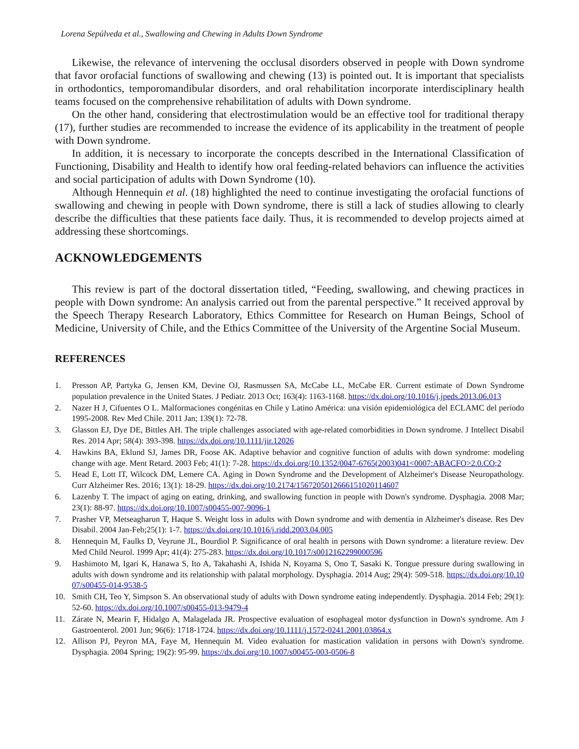Lorena Sepúlveda et al., Swallowing and Chewing in Adults Down Syndrome
Likewise, the relevance of intervening the occlusal disorders observed in people with Down syndrome that favor orofacial functions of swallowing and chewing (13) is pointed out. It is important that specialists in orthodontics, temporomandibular disorders, and oral rehabilitation incorporate interdisciplinary health teams focused on the comprehensive rehabilitation of adults with Down syndrome.
On the other hand, considering that electrostimulation would be an effective tool for traditional therapy (17), further studies are recommended to increase the evidence of its applicability in the treatment of people with Down syndrome.
In addition, it is necessary to incorporate the concepts described in the International Classification of Functioning, Disability and Health to identify how oral feeding-related behaviors can influence the activities and social participation of adults with Down Syndrome (10).
Although Hennequin et al. (18) highlighted the need to continue investigating the orofacial functions of swallowing and chewing in people with Down syndrome, there is still a lack of studies allowing to clearly describe the difficulties that these patients face daily. Thus, it is recommended to develop projects aimed at addressing these shortcomings.
ACKNOWLEDGEMENTS
This review is part of the doctoral dissertation titled, “Feeding, swallowing, and chewing practices in people with Down syndrome: An analysis carried out from the parental perspective.” It received approval by the Speech Therapy Research Laboratory, Ethics Committee for Research on Human Beings, School of Medicine, University of Chile, and the Ethics Committee of the University of the Argentine Social Museum.
REFERENCES
1. Presson AP, Partyka G, Jensen KM, Devine OJ, Rasmussen SA, McCabe LL, McCabe ER. Current estimate of Down Syndrome population prevalence in the United States. J Pediatr. 2013 Oct; 163(4): 1163-1168. https://dx.doi.org/10.1016/j.jpeds.2013.06.013
2. Nazer H J, Cifuentes O L. Malformaciones congénitas en Chile y Latino América: una visión epidemiológica del ECLAMC del período 1995-2008. Rev Med Chile. 2011 Jan; 139(1): 72-78.
3. Glasson EJ, Dye DE, Bittles AH. The triple challenges associated with age-related comorbidities in Down syndrome. J Intellect Disabil Res. 2014 Apr; 58(4): 393-398. https://dx.doi.org/10.1111/jir.12026
4. Hawkins BA, Eklund SJ, James DR, Foose AK. Adaptive behavior and cognitive function of adults with down syndrome: modeling change with age. Ment Retard. 2003 Feb; 41(1): 7-28. https://dx.doi.org/10.1352/0047-6765(2003)041<0007:ABACFO>2.0.CO;2
5. Head E, Lott IT, Wilcock DM, Lemere CA. Aging in Down Syndrome and the Development of Alzheimer's Disease Neuropathology. Curr Alzheimer Res. 2016; 13(1): 18-29. https://dx.doi.org/10.2174/1567205012666151020114607
6. Lazenby T. The impact of aging on eating, drinking, and swallowing function in people with Down's syndrome. Dysphagia. 2008 Mar; 23(1): 88-97. https://dx.doi.org/10.1007/s00455-007-9096-1
7. Prasher VP, Metseagharun T, Haque S. Weight loss in adults with Down syndrome and with dementia in Alzheimer's disease. Res Dev Disabil. 2004 Jan-Feb;25(1): 1-7. https://dx.doi.org/10.1016/j.ridd.2003.04.005
8. Hennequin M, Faulks D, Veyrune JL, Bourdiol P. Significance of oral health in persons with Down syndrome: a literature review. Dev Med Child Neurol. 1999 Apr; 41(4): 275-283. https://dx.doi.org/10.1017/s0012162299000596
9. Hashimoto M, Igari K, Hanawa S, Ito A, Takahashi A, Ishida N, Koyama S, Ono T, Sasaki K. Tongue pressure during swallowing in adults with down syndrome and its relationship with palatal morphology. Dysphagia. 2014 Aug; 29(4): 509-518. https://dx.doi.org/10.1007/s00455-014-9538-5
10. Smith CH, Teo Y, Simpson S. An observational study of adults with Down syndrome eating independently. Dysphagia. 2014 Feb; 29(1): 52-60. https://dx.doi.org/10.1007/s00455-013-9479-4
11. Zárate N, Mearin F, Hidalgo A, Malagelada JR. Prospective evaluation of esophageal motor dysfunction in Down's syndrome. Am J Gastroenterol. 2001 Jun; 96(6): 1718-1724. https://dx.doi.org/10.1111/j.1572-0241.2001.03864.x
12. Allison PJ, Peyron MA, Faye M, Hennequin M. Video evaluation for mastication validation in persons with Down's syndrome. Dysphagia. 2004 Spring; 19(2): 95-99. https://dx.doi.org/10.1007/s00455-003-0506-8